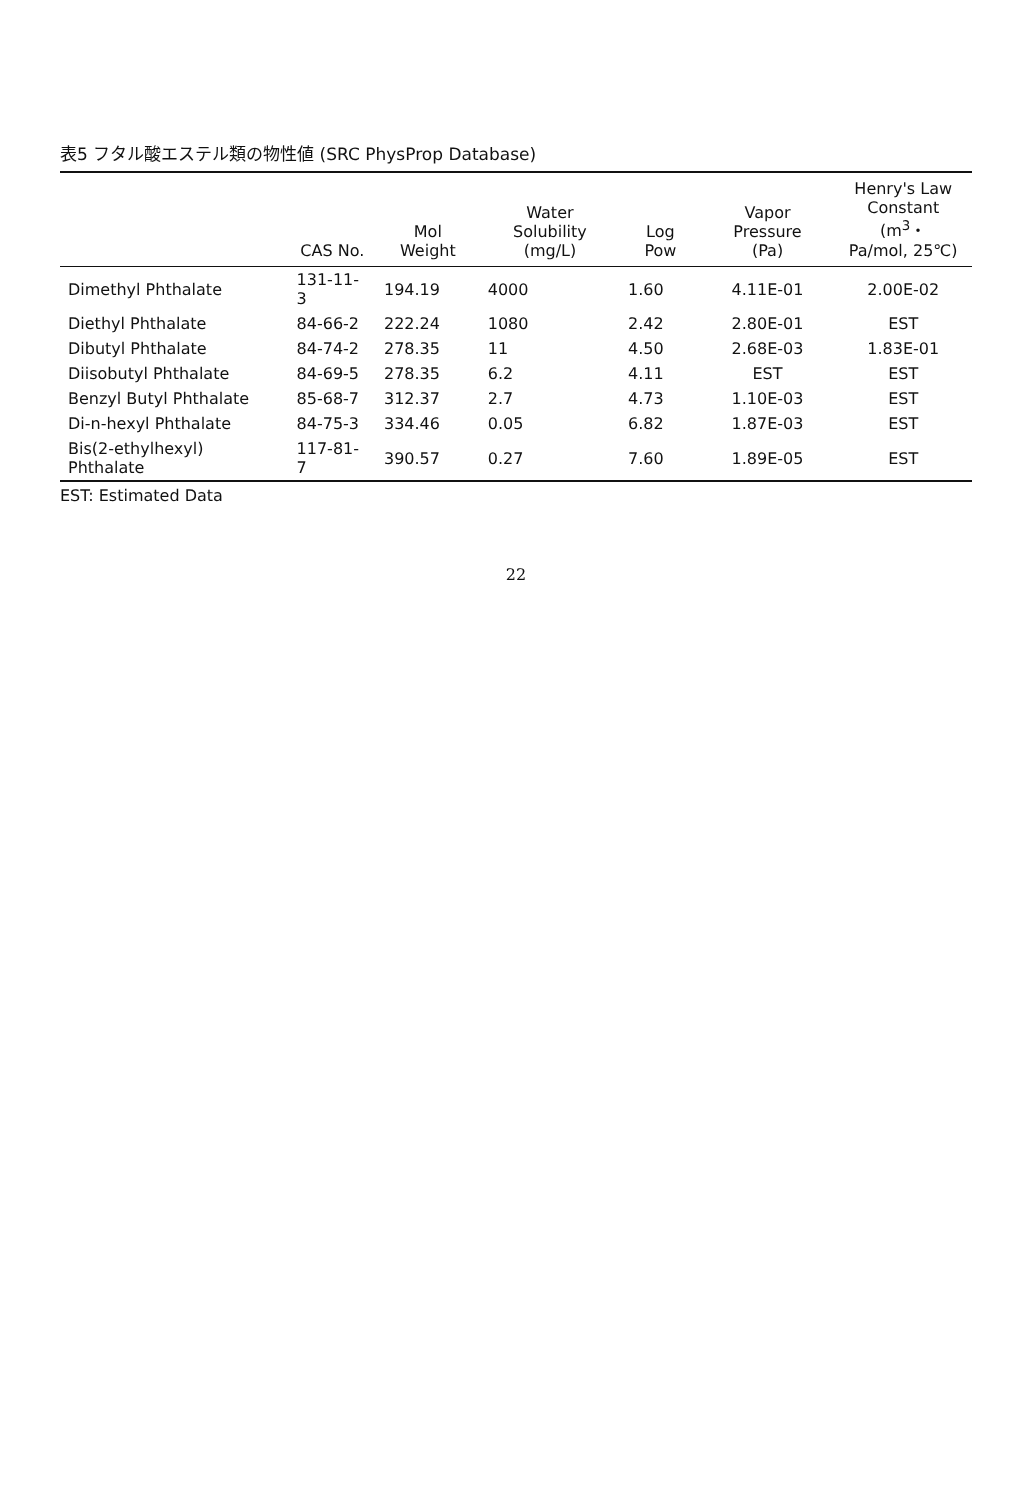表5 フタル酸エステル類の物性値 (SRC PhysProp Database)
| | CAS No. | Mol Weight | Water Solubility (mg/L) | Log Pow | Vapor Pressure (Pa) | Henry's Law Constant (m<sup>3</sup>・ Pa/mol, 25℃) |
| --- | --- | --- | --- | --- | --- | --- |
| Dimethyl Phthalate | 131-11-3 | 194.19 | 4000 | 1.60 | 4.11E-01 | 2.00E-02 |
| Diethyl Phthalate | 84-66-2 | 222.24 | 1080 | 2.42 | 2.80E-01 | EST |
| Dibutyl Phthalate | 84-74-2 | 278.35 | 11 | 4.50 | 2.68E-03 | 1.83E-01 |
| Diisobutyl Phthalate | 84-69-5 | 278.35 | 6.2 | 4.11 | EST | EST |
| Benzyl Butyl Phthalate | 85-68-7 | 312.37 | 2.7 | 4.73 | 1.10E-03 | EST |
| Di-n-hexyl Phthalate | 84-75-3 | 334.46 | 0.05 | 6.82 | 1.87E-03 | EST |
| Bis(2-ethylhexyl) Phthalate | 117-81-7 | 390.57 | 0.27 | 7.60 | 1.89E-05 | EST |
EST: Estimated Data
22